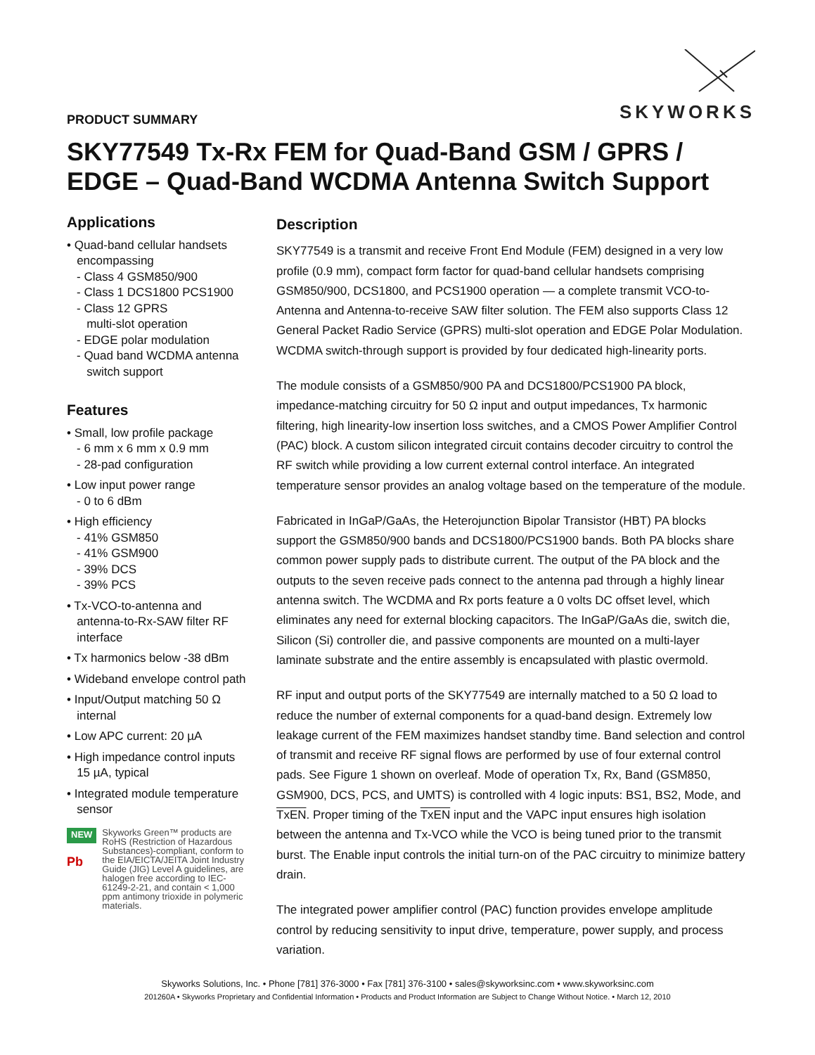SKYWORKS
PRODUCT SUMMARY
SKY77549 Tx-Rx FEM for Quad-Band GSM / GPRS / EDGE – Quad-Band WCDMA Antenna Switch Support
Applications
• Quad-band cellular handsets
encompassing
- Class 4 GSM850/900
- Class 1 DCS1800 PCS1900
- Class 12 GPRS
multi-slot operation
- EDGE polar modulation
- Quad band WCDMA antenna
switch support
Features
• Small, low profile package
- 6 mm x 6 mm x 0.9 mm
- 28-pad configuration
• Low input power range
- 0 to 6 dBm
• High efficiency
- 41% GSM850
- 41% GSM900
- 39% DCS
- 39% PCS
• Tx-VCO-to-antenna and
antenna-to-Rx-SAW filter RF
interface
• Tx harmonics below -38 dBm
• Wideband envelope control path
• Input/Output matching 50 Ω
internal
• Low APC current: 20 µA
• High impedance control inputs
15 µA, typical
• Integrated module temperature
sensor
NEW
Pb
Skyworks Green™ products are RoHS (Restriction of Hazardous Substances)-compliant, conform to the EIA/EICTA/JEITA Joint Industry Guide (JIG) Level A guidelines, are halogen free according to IEC-61249-2-21, and contain < 1,000 ppm antimony trioxide in polymeric materials.
Description
SKY77549 is a transmit and receive Front End Module (FEM) designed in a very low profile (0.9 mm), compact form factor for quad-band cellular handsets comprising GSM850/900, DCS1800, and PCS1900 operation — a complete transmit VCO-to-Antenna and Antenna-to-receive SAW filter solution. The FEM also supports Class 12 General Packet Radio Service (GPRS) multi-slot operation and EDGE Polar Modulation. WCDMA switch-through support is provided by four dedicated high-linearity ports.
The module consists of a GSM850/900 PA and DCS1800/PCS1900 PA block, impedance-matching circuitry for 50 Ω input and output impedances, Tx harmonic filtering, high linearity-low insertion loss switches, and a CMOS Power Amplifier Control (PAC) block. A custom silicon integrated circuit contains decoder circuitry to control the RF switch while providing a low current external control interface. An integrated temperature sensor provides an analog voltage based on the temperature of the module.
Fabricated in InGaP/GaAs, the Heterojunction Bipolar Transistor (HBT) PA blocks support the GSM850/900 bands and DCS1800/PCS1900 bands. Both PA blocks share common power supply pads to distribute current. The output of the PA block and the outputs to the seven receive pads connect to the antenna pad through a highly linear antenna switch. The WCDMA and Rx ports feature a 0 volts DC offset level, which eliminates any need for external blocking capacitors. The InGaP/GaAs die, switch die, Silicon (Si) controller die, and passive components are mounted on a multi-layer laminate substrate and the entire assembly is encapsulated with plastic overmold.
RF input and output ports of the SKY77549 are internally matched to a 50 Ω load to reduce the number of external components for a quad-band design. Extremely low leakage current of the FEM maximizes handset standby time. Band selection and control of transmit and receive RF signal flows are performed by use of four external control pads. See Figure 1 shown on overleaf. Mode of operation Tx, Rx, Band (GSM850, GSM900, DCS, PCS, and UMTS) is controlled with 4 logic inputs: BS1, BS2, Mode, and TxEN. Proper timing of the TxEN input and the VAPC input ensures high isolation between the antenna and Tx-VCO while the VCO is being tuned prior to the transmit burst. The Enable input controls the initial turn-on of the PAC circuitry to minimize battery drain.
The integrated power amplifier control (PAC) function provides envelope amplitude control by reducing sensitivity to input drive, temperature, power supply, and process variation.
Skyworks Solutions, Inc. • Phone [781] 376-3000 • Fax [781] 376-3100 • sales@skyworksinc.com • www.skyworksinc.com
201260A • Skyworks Proprietary and Confidential Information • Products and Product Information are Subject to Change Without Notice. • March 12, 2010